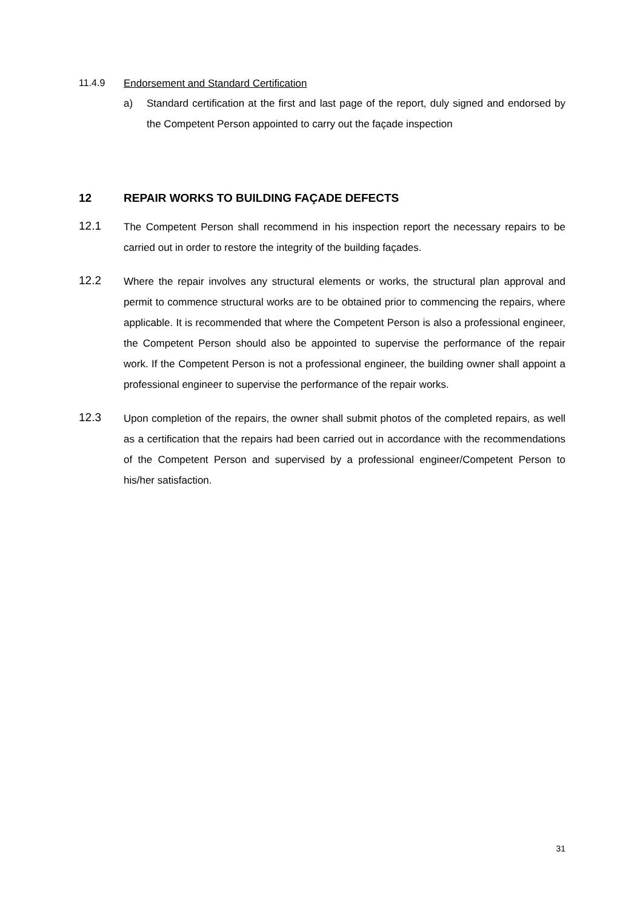11.4.9 Endorsement and Standard Certification
a) Standard certification at the first and last page of the report, duly signed and endorsed by the Competent Person appointed to carry out the façade inspection
12 REPAIR WORKS TO BUILDING FAÇADE DEFECTS
12.1
The Competent Person shall recommend in his inspection report the necessary repairs to be carried out in order to restore the integrity of the building façades.
12.2
Where the repair involves any structural elements or works, the structural plan approval and permit to commence structural works are to be obtained prior to commencing the repairs, where applicable. It is recommended that where the Competent Person is also a professional engineer, the Competent Person should also be appointed to supervise the performance of the repair work. If the Competent Person is not a professional engineer, the building owner shall appoint a professional engineer to supervise the performance of the repair works.
12.3
Upon completion of the repairs, the owner shall submit photos of the completed repairs, as well as a certification that the repairs had been carried out in accordance with the recommendations of the Competent Person and supervised by a professional engineer/Competent Person to his/her satisfaction.
31